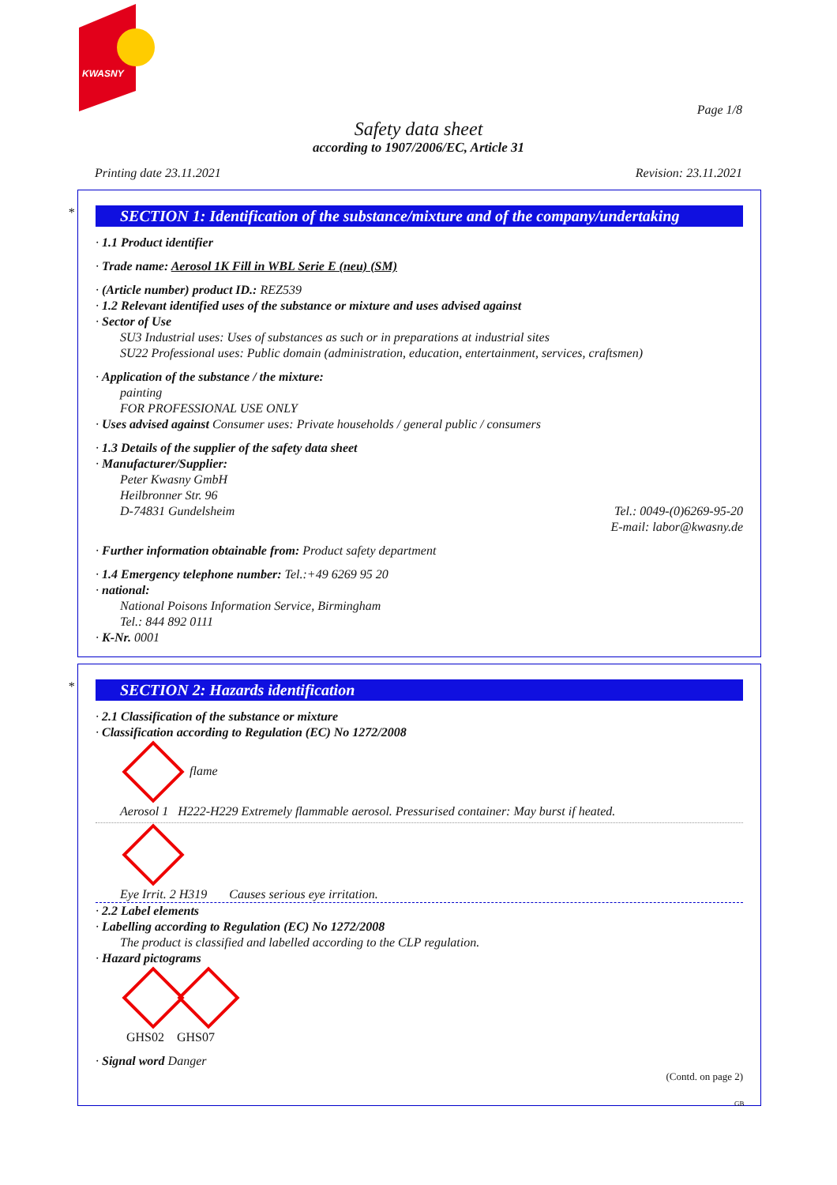KWASNY
Page 1/8
Safety data sheet
according to 1907/2006/EC, Article 31
Printing date 23.11.2021 Revision: 23.11.2021
*
SECTION 1: Identification of the substance/mixture and of the company/undertaking
· 1.1 Product identifier
· Trade name: Aerosol 1K Fill in WBL Serie E (neu) (SM)
· (Article number) product ID.: REZ539
· 1.2 Relevant identified uses of the substance or mixture and uses advised against
· Sector of Use
SU3 Industrial uses: Uses of substances as such or in preparations at industrial sites
SU22 Professional uses: Public domain (administration, education, entertainment, services, craftsmen)
· Application of the substance / the mixture:
painting
FOR PROFESSIONAL USE ONLY
· Uses advised against Consumer uses: Private households / general public / consumers
· 1.3 Details of the supplier of the safety data sheet
· Manufacturer/Supplier:
Peter Kwasny GmbH
Heilbronner Str. 96
D-74831 Gundelsheim Tel.: 0049-(0)6269-95-20
E-mail: labor@kwasny.de
· Further information obtainable from: Product safety department
· 1.4 Emergency telephone number: Tel.:+49 6269 95 20
· national:
National Poisons Information Service, Birmingham
Tel.: 844 892 0111
· K-Nr. 0001
*
SECTION 2: Hazards identification
· 2.1 Classification of the substance or mixture
· Classification according to Regulation (EC) No 1272/2008
flame
Aerosol 1 H222-H229 Extremely flammable aerosol. Pressurised container: May burst if heated.
Eye Irrit. 2 H319 Causes serious eye irritation.
· 2.2 Label elements
· Labelling according to Regulation (EC) No 1272/2008
The product is classified and labelled according to the CLP regulation.
· Hazard pictograms
GHS02 GHS07
· Signal word Danger
(Contd. on page 2)
GB